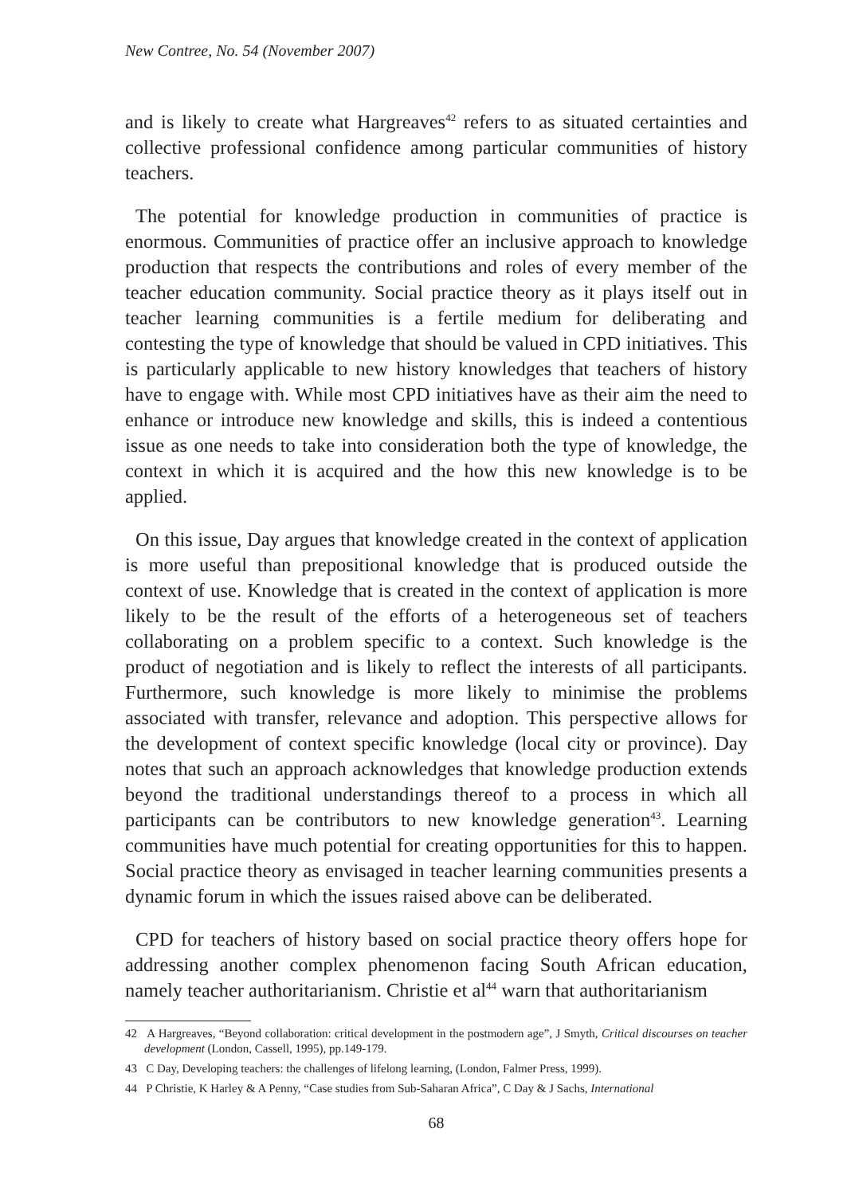New Contree, No. 54 (November 2007)
and is likely to create what Hargreaves<sup>42</sup> refers to as situated certainties and collective professional confidence among particular communities of history teachers.
The potential for knowledge production in communities of practice is enormous. Communities of practice offer an inclusive approach to knowledge production that respects the contributions and roles of every member of the teacher education community. Social practice theory as it plays itself out in teacher learning communities is a fertile medium for deliberating and contesting the type of knowledge that should be valued in CPD initiatives. This is particularly applicable to new history knowledges that teachers of history have to engage with. While most CPD initiatives have as their aim the need to enhance or introduce new knowledge and skills, this is indeed a contentious issue as one needs to take into consideration both the type of knowledge, the context in which it is acquired and the how this new knowledge is to be applied.
On this issue, Day argues that knowledge created in the context of application is more useful than prepositional knowledge that is produced outside the context of use. Knowledge that is created in the context of application is more likely to be the result of the efforts of a heterogeneous set of teachers collaborating on a problem specific to a context. Such knowledge is the product of negotiation and is likely to reflect the interests of all participants. Furthermore, such knowledge is more likely to minimise the problems associated with transfer, relevance and adoption. This perspective allows for the development of context specific knowledge (local city or province). Day notes that such an approach acknowledges that knowledge production extends beyond the traditional understandings thereof to a process in which all participants can be contributors to new knowledge generation<sup>43</sup>. Learning communities have much potential for creating opportunities for this to happen. Social practice theory as envisaged in teacher learning communities presents a dynamic forum in which the issues raised above can be deliberated.
CPD for teachers of history based on social practice theory offers hope for addressing another complex phenomenon facing South African education, namely teacher authoritarianism. Christie et al<sup>44</sup> warn that authoritarianism
42 A Hargreaves, “Beyond collaboration: critical development in the postmodern age”, J Smyth, Critical discourses on teacher development (London, Cassell, 1995), pp.149-179.
43 C Day, Developing teachers: the challenges of lifelong learning, (London, Falmer Press, 1999).
44 P Christie, K Harley & A Penny, “Case studies from Sub-Saharan Africa”, C Day & J Sachs, International
68